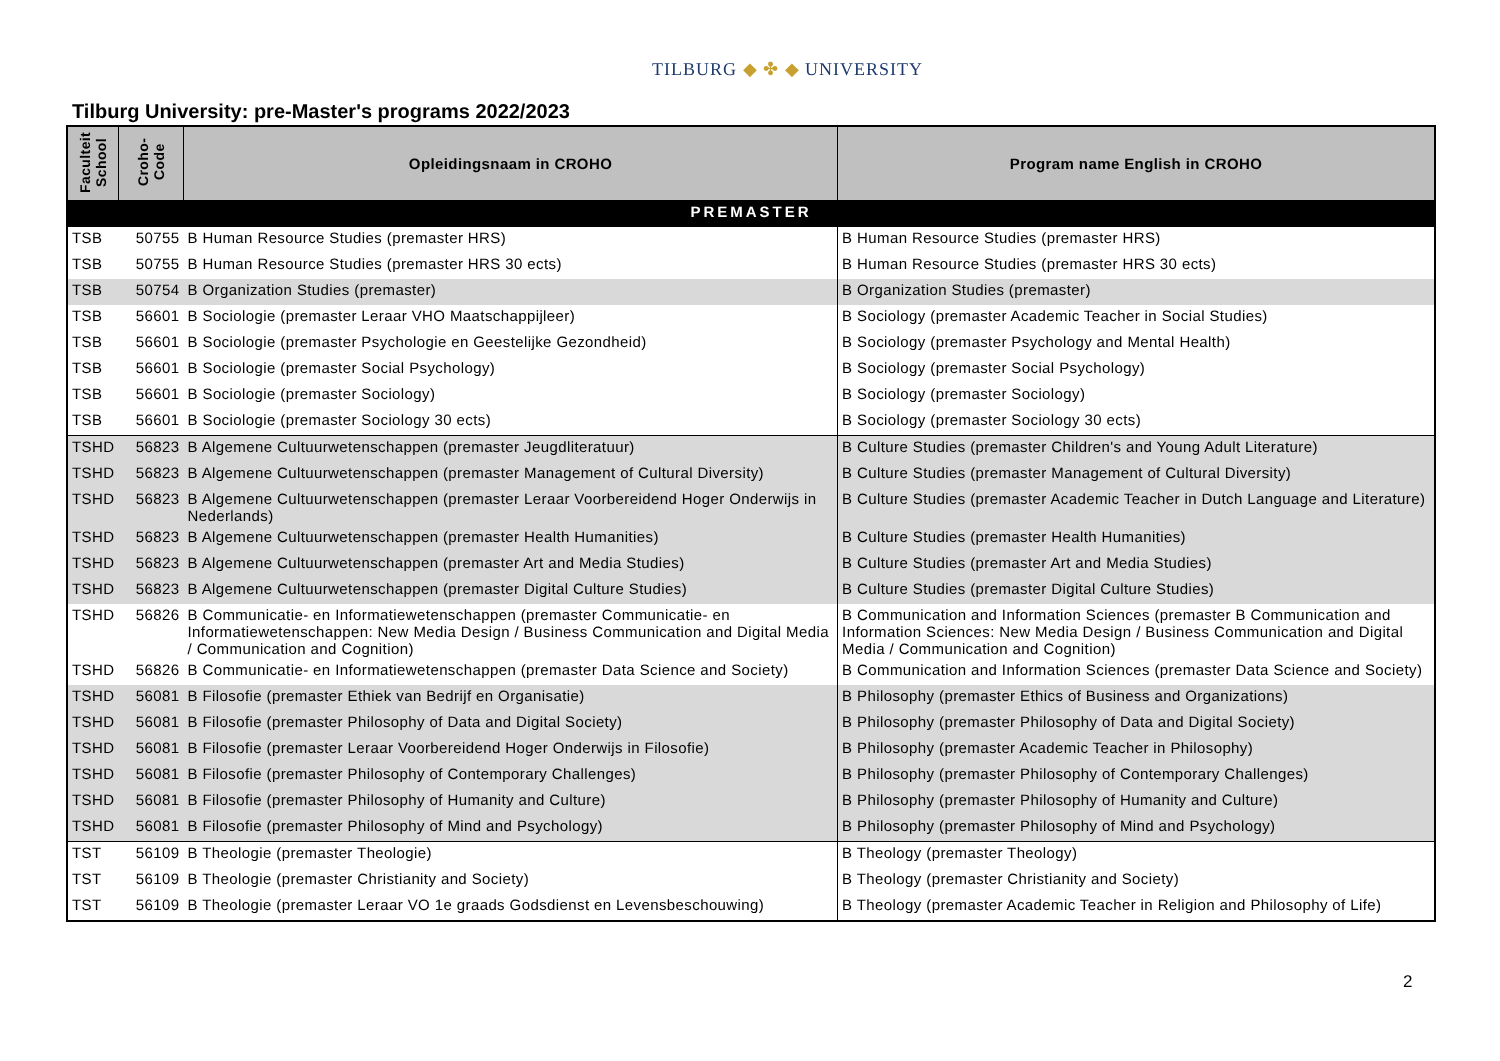TILBURG ◆ ✤ ◆ UNIVERSITY
Tilburg University: pre-Master's programs 2022/2023
| Faculteit School | Croho-Code | Opleidingsnaam in CROHO | Program name English in CROHO |
| --- | --- | --- | --- |
| PREMASTER | | | |
| TSB | 50755 | B Human Resource Studies (premaster HRS) | B Human Resource Studies (premaster HRS) |
| TSB | 50755 | B Human Resource Studies (premaster HRS 30 ects) | B Human Resource Studies (premaster HRS 30 ects) |
| TSB | 50754 | B Organization Studies (premaster) | B Organization Studies (premaster) |
| TSB | 56601 | B Sociologie (premaster Leraar VHO Maatschappijleer) | B Sociology (premaster Academic Teacher in Social Studies) |
| TSB | 56601 | B Sociologie (premaster Psychologie en Geestelijke Gezondheid) | B Sociology (premaster Psychology and Mental Health) |
| TSB | 56601 | B Sociologie (premaster Social Psychology) | B Sociology (premaster Social Psychology) |
| TSB | 56601 | B Sociologie (premaster Sociology) | B Sociology (premaster Sociology) |
| TSB | 56601 | B Sociologie (premaster Sociology 30 ects) | B Sociology (premaster Sociology 30 ects) |
| TSHD | 56823 | B Algemene Cultuurwetenschappen (premaster Jeugdliteratuur) | B Culture Studies (premaster Children's and Young Adult Literature) |
| TSHD | 56823 | B Algemene Cultuurwetenschappen (premaster Management of Cultural Diversity) | B Culture Studies (premaster Management of Cultural Diversity) |
| TSHD | 56823 | B Algemene Cultuurwetenschappen (premaster Leraar Voorbereidend Hoger Onderwijs in Nederlands) | B Culture Studies (premaster Academic Teacher in Dutch Language and Literature) |
| TSHD | 56823 | B Algemene Cultuurwetenschappen (premaster Health Humanities) | B Culture Studies (premaster Health Humanities) |
| TSHD | 56823 | B Algemene Cultuurwetenschappen (premaster Art and Media Studies) | B Culture Studies (premaster Art and Media Studies) |
| TSHD | 56823 | B Algemene Cultuurwetenschappen (premaster Digital Culture Studies) | B Culture Studies (premaster Digital Culture Studies) |
| TSHD | 56826 | B Communicatie- en Informatiewetenschappen (premaster Communicatie- en Informatiewetenschappen: New Media Design / Business Communication and Digital Media / Communication and Cognition) | B Communication and Information Sciences (premaster B Communication and Information Sciences: New Media Design / Business Communication and Digital Media / Communication and Cognition) |
| TSHD | 56826 | B Communicatie- en Informatiewetenschappen (premaster Data Science and Society) | B Communication and Information Sciences (premaster Data Science and Society) |
| TSHD | 56081 | B Filosofie (premaster Ethiek van Bedrijf en Organisatie) | B Philosophy (premaster Ethics of Business and Organizations) |
| TSHD | 56081 | B Filosofie (premaster Philosophy of Data and Digital Society) | B Philosophy (premaster Philosophy of Data and Digital Society) |
| TSHD | 56081 | B Filosofie (premaster Leraar Voorbereidend Hoger Onderwijs in Filosofie) | B Philosophy (premaster Academic Teacher in Philosophy) |
| TSHD | 56081 | B Filosofie (premaster Philosophy of Contemporary Challenges) | B Philosophy (premaster Philosophy of Contemporary Challenges) |
| TSHD | 56081 | B Filosofie (premaster Philosophy of Humanity and Culture) | B Philosophy (premaster Philosophy of Humanity and Culture) |
| TSHD | 56081 | B Filosofie (premaster Philosophy of Mind and Psychology) | B Philosophy (premaster Philosophy of Mind and Psychology) |
| TST | 56109 | B Theologie (premaster Theologie) | B Theology (premaster Theology) |
| TST | 56109 | B Theologie (premaster Christianity and Society) | B Theology (premaster Christianity and Society) |
| TST | 56109 | B Theologie (premaster Leraar VO 1e graads Godsdienst en Levensbeschouwing) | B Theology (premaster Academic Teacher in Religion and Philosophy of Life) |
2